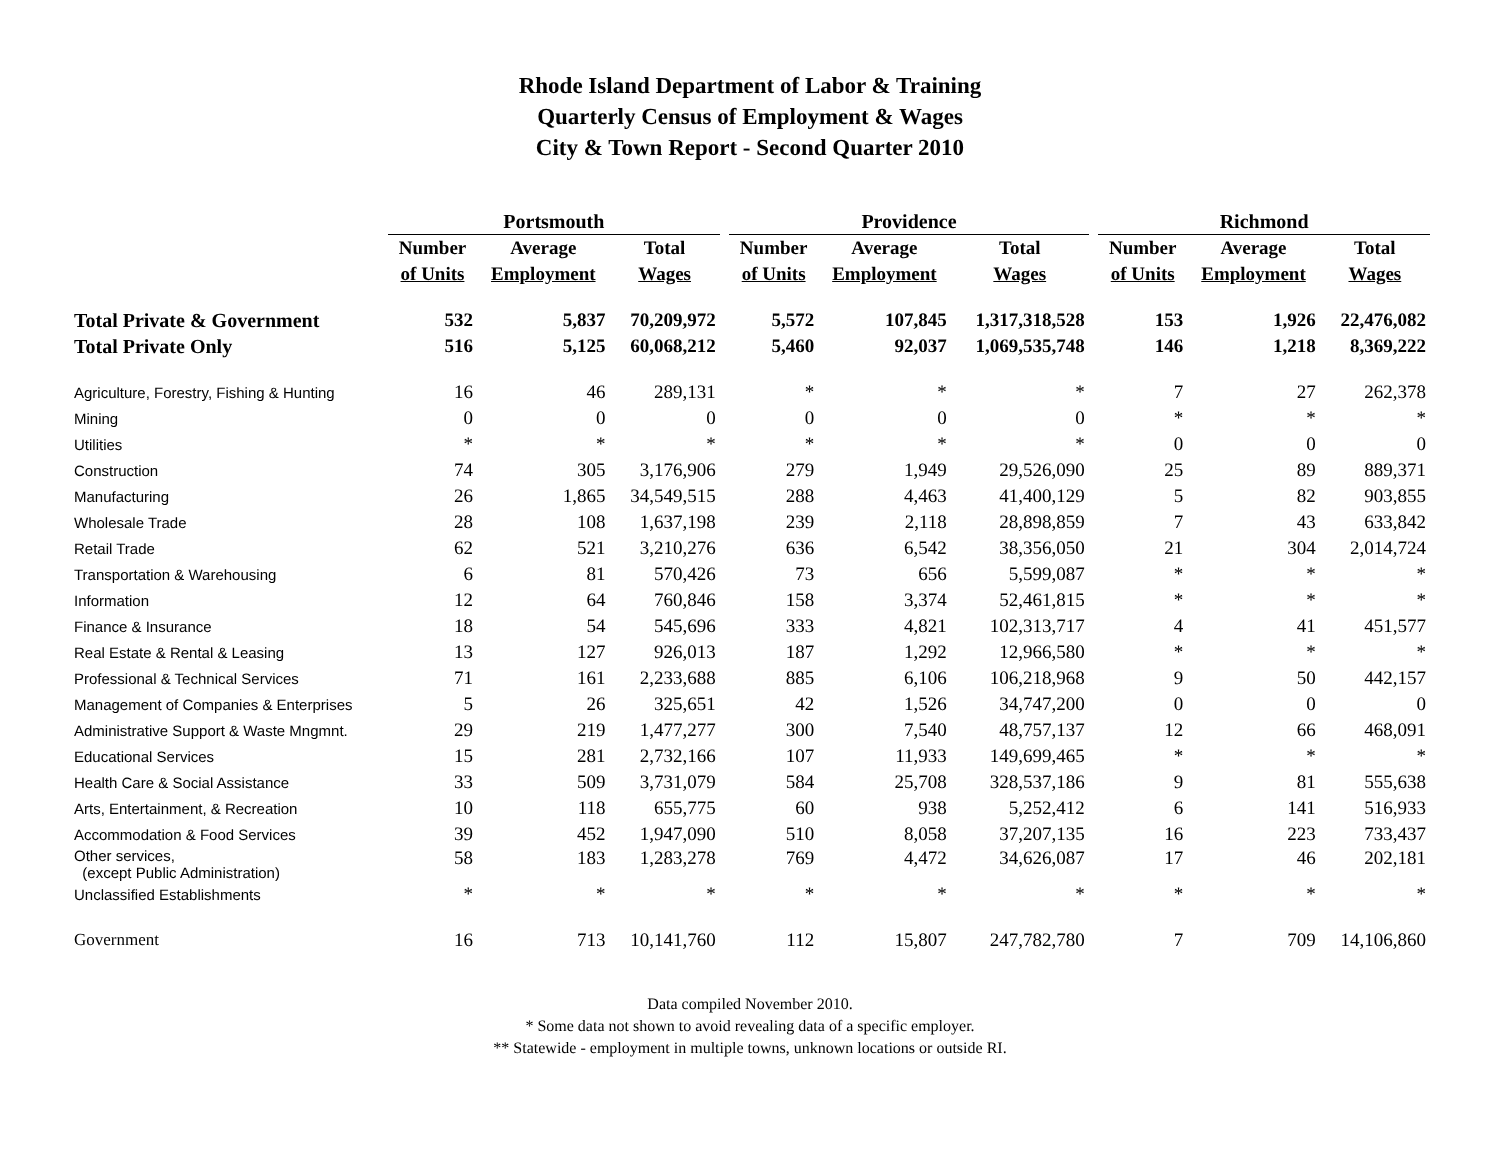Rhode Island Department of Labor & Training
Quarterly Census of Employment & Wages
City & Town Report - Second Quarter 2010
| | Portsmouth | | | | Providence | | | | Richmond | | |
| --- | --- | --- | --- | --- | --- | --- | --- | --- | --- | --- | --- |
| | Number | Average | Total | | Number | Average | Total | | Number | Average | Total |
| | of Units | Employment | Wages | | of Units | Employment | Wages | | of Units | Employment | Wages |
| Total Private & Government | 532 | 5,837 | 70,209,972 | | 5,572 | 107,845 | 1,317,318,528 | | 153 | 1,926 | 22,476,082 |
| Total Private Only | 516 | 5,125 | 60,068,212 | | 5,460 | 92,037 | 1,069,535,748 | | 146 | 1,218 | 8,369,222 |
| Agriculture, Forestry, Fishing & Hunting | 16 | 46 | 289,131 | | * | * | * | | 7 | 27 | 262,378 |
| Mining | 0 | 0 | 0 | | 0 | 0 | 0 | | * | * | * |
| Utilities | * | * | * | | * | * | * | | 0 | 0 | 0 |
| Construction | 74 | 305 | 3,176,906 | | 279 | 1,949 | 29,526,090 | | 25 | 89 | 889,371 |
| Manufacturing | 26 | 1,865 | 34,549,515 | | 288 | 4,463 | 41,400,129 | | 5 | 82 | 903,855 |
| Wholesale Trade | 28 | 108 | 1,637,198 | | 239 | 2,118 | 28,898,859 | | 7 | 43 | 633,842 |
| Retail Trade | 62 | 521 | 3,210,276 | | 636 | 6,542 | 38,356,050 | | 21 | 304 | 2,014,724 |
| Transportation & Warehousing | 6 | 81 | 570,426 | | 73 | 656 | 5,599,087 | | * | * | * |
| Information | 12 | 64 | 760,846 | | 158 | 3,374 | 52,461,815 | | * | * | * |
| Finance & Insurance | 18 | 54 | 545,696 | | 333 | 4,821 | 102,313,717 | | 4 | 41 | 451,577 |
| Real Estate & Rental & Leasing | 13 | 127 | 926,013 | | 187 | 1,292 | 12,966,580 | | * | * | * |
| Professional & Technical Services | 71 | 161 | 2,233,688 | | 885 | 6,106 | 106,218,968 | | 9 | 50 | 442,157 |
| Management of Companies & Enterprises | 5 | 26 | 325,651 | | 42 | 1,526 | 34,747,200 | | 0 | 0 | 0 |
| Administrative Support & Waste Mngmnt. | 29 | 219 | 1,477,277 | | 300 | 7,540 | 48,757,137 | | 12 | 66 | 468,091 |
| Educational Services | 15 | 281 | 2,732,166 | | 107 | 11,933 | 149,699,465 | | * | * | * |
| Health Care & Social Assistance | 33 | 509 | 3,731,079 | | 584 | 25,708 | 328,537,186 | | 9 | 81 | 555,638 |
| Arts, Entertainment, & Recreation | 10 | 118 | 655,775 | | 60 | 938 | 5,252,412 | | 6 | 141 | 516,933 |
| Accommodation & Food Services | 39 | 452 | 1,947,090 | | 510 | 8,058 | 37,207,135 | | 16 | 223 | 733,437 |
| Other services, (except Public Administration) | 58 | 183 | 1,283,278 | | 769 | 4,472 | 34,626,087 | | 17 | 46 | 202,181 |
| Unclassified Establishments | * | * | * | | * | * | * | | * | * | * |
| Government | 16 | 713 | 10,141,760 | | 112 | 15,807 | 247,782,780 | | 7 | 709 | 14,106,860 |
Data compiled November 2010.
* Some data not shown to avoid revealing data of a specific employer.
** Statewide - employment in multiple towns, unknown locations or outside RI.